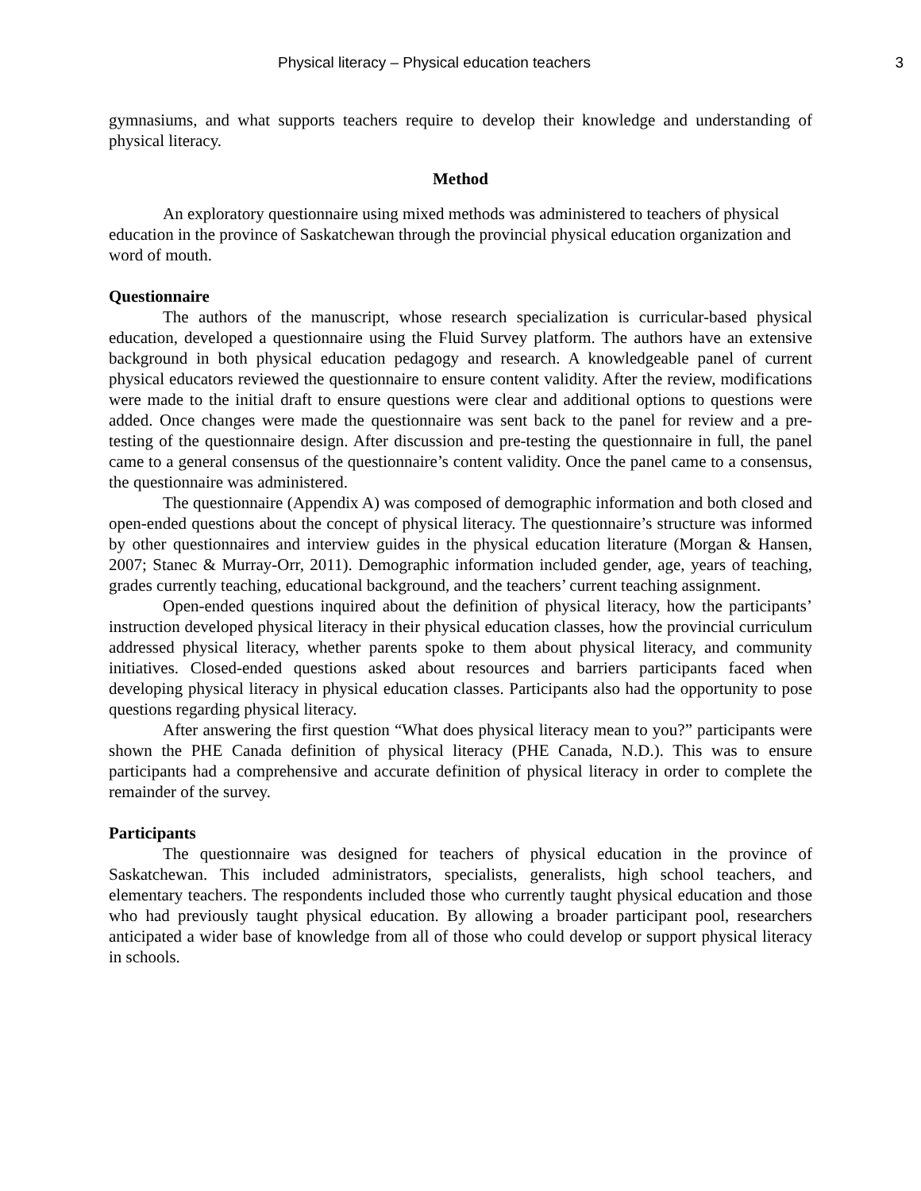Physical literacy – Physical education teachers 3
gymnasiums, and what supports teachers require to develop their knowledge and understanding of physical literacy.
Method
An exploratory questionnaire using mixed methods was administered to teachers of physical education in the province of Saskatchewan through the provincial physical education organization and word of mouth.
Questionnaire
The authors of the manuscript, whose research specialization is curricular-based physical education, developed a questionnaire using the Fluid Survey platform. The authors have an extensive background in both physical education pedagogy and research. A knowledgeable panel of current physical educators reviewed the questionnaire to ensure content validity. After the review, modifications were made to the initial draft to ensure questions were clear and additional options to questions were added. Once changes were made the questionnaire was sent back to the panel for review and a pre-testing of the questionnaire design. After discussion and pre-testing the questionnaire in full, the panel came to a general consensus of the questionnaire’s content validity. Once the panel came to a consensus, the questionnaire was administered.
The questionnaire (Appendix A) was composed of demographic information and both closed and open-ended questions about the concept of physical literacy. The questionnaire’s structure was informed by other questionnaires and interview guides in the physical education literature (Morgan & Hansen, 2007; Stanec & Murray-Orr, 2011). Demographic information included gender, age, years of teaching, grades currently teaching, educational background, and the teachers’ current teaching assignment.
Open-ended questions inquired about the definition of physical literacy, how the participants’ instruction developed physical literacy in their physical education classes, how the provincial curriculum addressed physical literacy, whether parents spoke to them about physical literacy, and community initiatives. Closed-ended questions asked about resources and barriers participants faced when developing physical literacy in physical education classes. Participants also had the opportunity to pose questions regarding physical literacy.
After answering the first question “What does physical literacy mean to you?” participants were shown the PHE Canada definition of physical literacy (PHE Canada, N.D.). This was to ensure participants had a comprehensive and accurate definition of physical literacy in order to complete the remainder of the survey.
Participants
The questionnaire was designed for teachers of physical education in the province of Saskatchewan. This included administrators, specialists, generalists, high school teachers, and elementary teachers. The respondents included those who currently taught physical education and those who had previously taught physical education. By allowing a broader participant pool, researchers anticipated a wider base of knowledge from all of those who could develop or support physical literacy in schools.